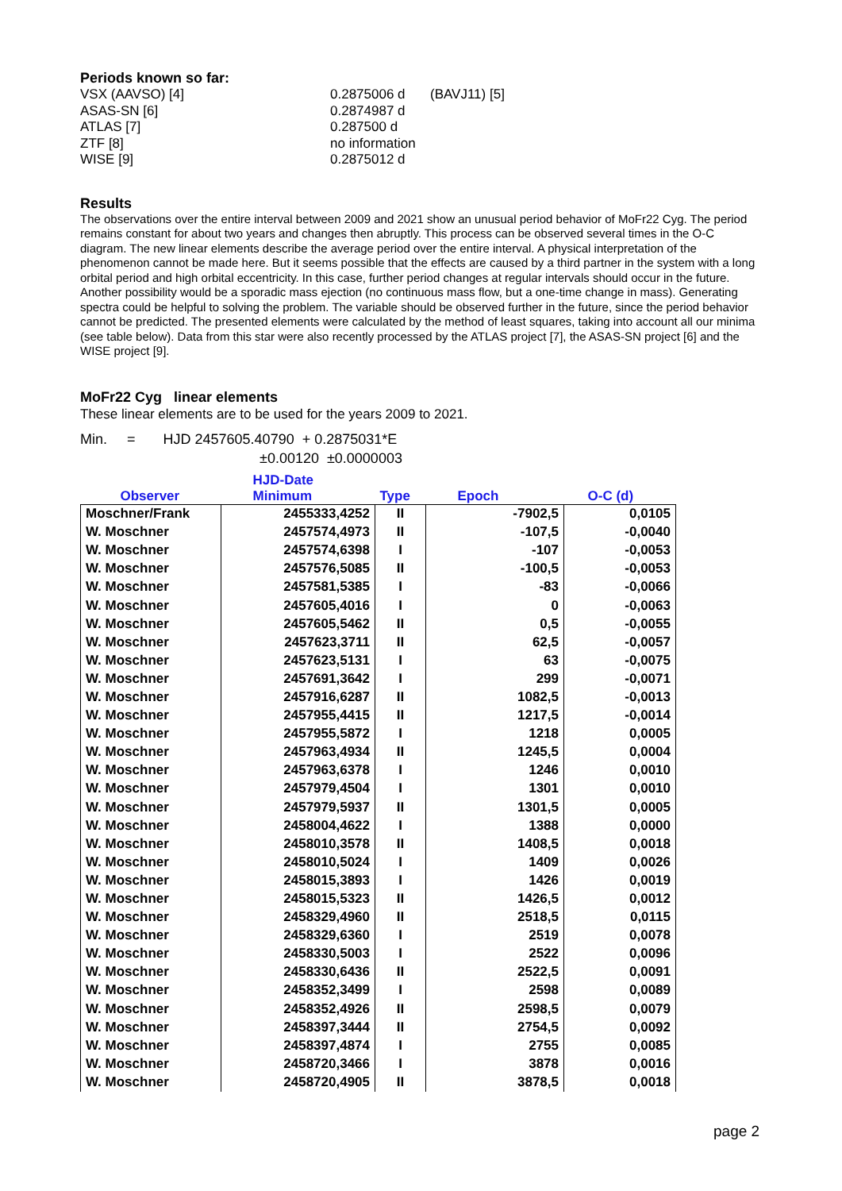Periods known so far:
VSX (AAVSO) [4]
0.2875006 d
(BAVJ11) [5]
ASAS-SN [6]
0.2874987 d
ATLAS [7]
0.287500 d
ZTF [8]
no information
WISE [9]
0.2875012 d
Results
The observations over the entire interval between 2009 and 2021 show an unusual period behavior of MoFr22 Cyg. The period remains constant for about two years and changes then abruptly. This process can be observed several times in the O-C diagram. The new linear elements describe the average period over the entire interval. A physical interpretation of the phenomenon cannot be made here. But it seems possible that the effects are caused by a third partner in the system with a long orbital period and high orbital eccentricity. In this case, further period changes at regular intervals should occur in the future. Another possibility would be a sporadic mass ejection (no continuous mass flow, but a one-time change in mass). Generating spectra could be helpful to solving the problem. The variable should be observed further in the future, since the period behavior cannot be predicted. The presented elements were calculated by the method of least squares, taking into account all our minima (see table below). Data from this star were also recently processed by the ATLAS project [7], the ASAS-SN project [6] and the WISE project [9].
MoFr22 Cyg linear elements
These linear elements are to be used for the years 2009 to 2021.
Min. = HJD 2457605.40790 + 0.2875031*E
±0.00120 ±0.0000003
| | HJD-Date | | | |
| --- | --- | --- | --- | --- |
| Observer | Minimum | Type | Epoch | O-C (d) |
| Moschner/Frank | 2455333,4252 | II | -7902,5 | 0,0105 |
| W. Moschner | 2457574,4973 | II | -107,5 | -0,0040 |
| W. Moschner | 2457574,6398 | I | -107 | -0,0053 |
| W. Moschner | 2457576,5085 | II | -100,5 | -0,0053 |
| W. Moschner | 2457581,5385 | I | -83 | -0,0066 |
| W. Moschner | 2457605,4016 | I | 0 | -0,0063 |
| W. Moschner | 2457605,5462 | II | 0,5 | -0,0055 |
| W. Moschner | 2457623,3711 | II | 62,5 | -0,0057 |
| W. Moschner | 2457623,5131 | I | 63 | -0,0075 |
| W. Moschner | 2457691,3642 | I | 299 | -0,0071 |
| W. Moschner | 2457916,6287 | II | 1082,5 | -0,0013 |
| W. Moschner | 2457955,4415 | II | 1217,5 | -0,0014 |
| W. Moschner | 2457955,5872 | I | 1218 | 0,0005 |
| W. Moschner | 2457963,4934 | II | 1245,5 | 0,0004 |
| W. Moschner | 2457963,6378 | I | 1246 | 0,0010 |
| W. Moschner | 2457979,4504 | I | 1301 | 0,0010 |
| W. Moschner | 2457979,5937 | II | 1301,5 | 0,0005 |
| W. Moschner | 2458004,4622 | I | 1388 | 0,0000 |
| W. Moschner | 2458010,3578 | II | 1408,5 | 0,0018 |
| W. Moschner | 2458010,5024 | I | 1409 | 0,0026 |
| W. Moschner | 2458015,3893 | I | 1426 | 0,0019 |
| W. Moschner | 2458015,5323 | II | 1426,5 | 0,0012 |
| W. Moschner | 2458329,4960 | II | 2518,5 | 0,0115 |
| W. Moschner | 2458329,6360 | I | 2519 | 0,0078 |
| W. Moschner | 2458330,5003 | I | 2522 | 0,0096 |
| W. Moschner | 2458330,6436 | II | 2522,5 | 0,0091 |
| W. Moschner | 2458352,3499 | I | 2598 | 0,0089 |
| W. Moschner | 2458352,4926 | II | 2598,5 | 0,0079 |
| W. Moschner | 2458397,3444 | II | 2754,5 | 0,0092 |
| W. Moschner | 2458397,4874 | I | 2755 | 0,0085 |
| W. Moschner | 2458720,3466 | I | 3878 | 0,0016 |
| W. Moschner | 2458720,4905 | II | 3878,5 | 0,0018 |
page 2